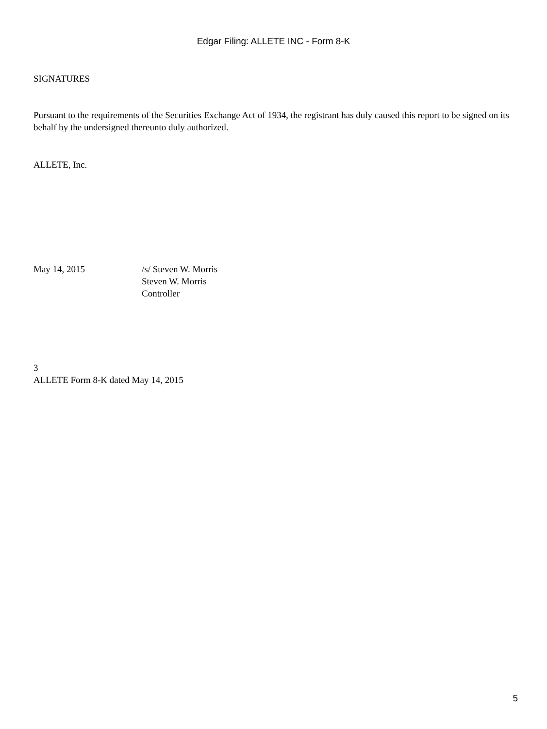Edgar Filing: ALLETE INC - Form 8-K
SIGNATURES
Pursuant to the requirements of the Securities Exchange Act of 1934, the registrant has duly caused this report to be signed on its behalf by the undersigned thereunto duly authorized.
ALLETE, Inc.
May 14, 2015 /s/ Steven W. Morris
Steven W. Morris
Controller
3
ALLETE Form 8-K dated May 14, 2015
5